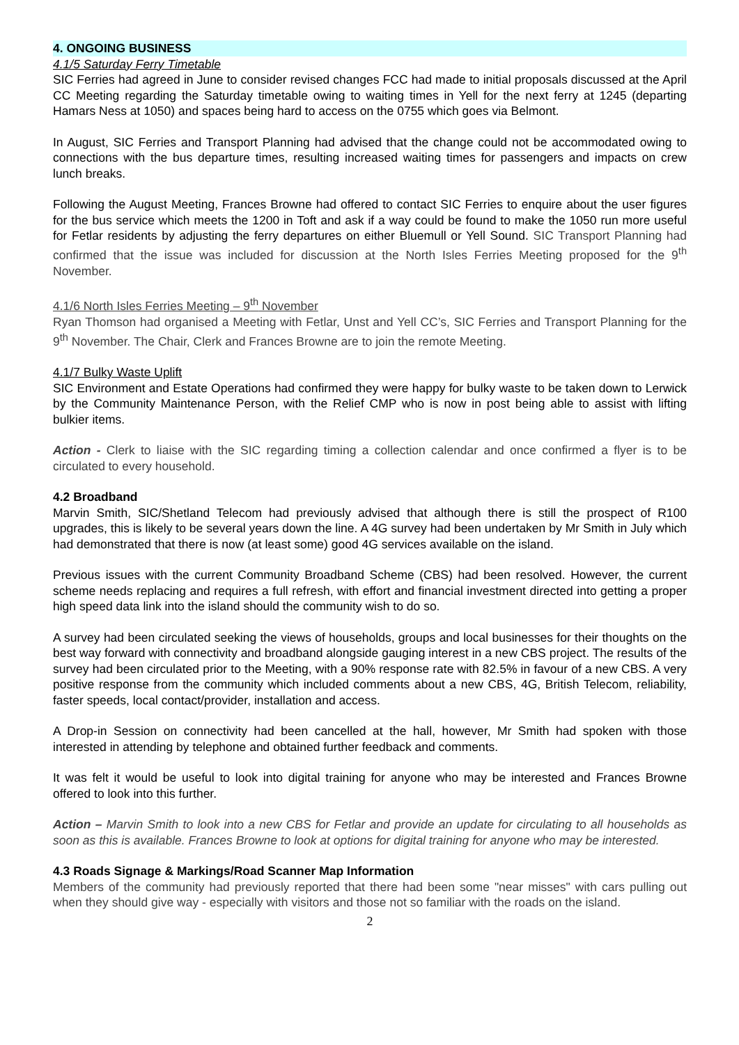4. ONGOING BUSINESS
4.1/5 Saturday Ferry Timetable
SIC Ferries had agreed in June to consider revised changes FCC had made to initial proposals discussed at the April CC Meeting regarding the Saturday timetable owing to waiting times in Yell for the next ferry at 1245 (departing Hamars Ness at 1050) and spaces being hard to access on the 0755 which goes via Belmont.
In August, SIC Ferries and Transport Planning had advised that the change could not be accommodated owing to connections with the bus departure times, resulting increased waiting times for passengers and impacts on crew lunch breaks.
Following the August Meeting, Frances Browne had offered to contact SIC Ferries to enquire about the user figures for the bus service which meets the 1200 in Toft and ask if a way could be found to make the 1050 run more useful for Fetlar residents by adjusting the ferry departures on either Bluemull or Yell Sound. SIC Transport Planning had confirmed that the issue was included for discussion at the North Isles Ferries Meeting proposed for the 9<sup>th</sup> November.
4.1/6 North Isles Ferries Meeting – 9<sup>th</sup> November
Ryan Thomson had organised a Meeting with Fetlar, Unst and Yell CC’s, SIC Ferries and Transport Planning for the 9<sup>th</sup> November. The Chair, Clerk and Frances Browne are to join the remote Meeting.
4.1/7 Bulky Waste Uplift
SIC Environment and Estate Operations had confirmed they were happy for bulky waste to be taken down to Lerwick by the Community Maintenance Person, with the Relief CMP who is now in post being able to assist with lifting bulkier items.
Action - Clerk to liaise with the SIC regarding timing a collection calendar and once confirmed a flyer is to be circulated to every household.
4.2 Broadband
Marvin Smith, SIC/Shetland Telecom had previously advised that although there is still the prospect of R100 upgrades, this is likely to be several years down the line. A 4G survey had been undertaken by Mr Smith in July which had demonstrated that there is now (at least some) good 4G services available on the island.
Previous issues with the current Community Broadband Scheme (CBS) had been resolved. However, the current scheme needs replacing and requires a full refresh, with effort and financial investment directed into getting a proper high speed data link into the island should the community wish to do so.
A survey had been circulated seeking the views of households, groups and local businesses for their thoughts on the best way forward with connectivity and broadband alongside gauging interest in a new CBS project. The results of the survey had been circulated prior to the Meeting, with a 90% response rate with 82.5% in favour of a new CBS. A very positive response from the community which included comments about a new CBS, 4G, British Telecom, reliability, faster speeds, local contact/provider, installation and access.
A Drop-in Session on connectivity had been cancelled at the hall, however, Mr Smith had spoken with those interested in attending by telephone and obtained further feedback and comments.
It was felt it would be useful to look into digital training for anyone who may be interested and Frances Browne offered to look into this further.
Action – Marvin Smith to look into a new CBS for Fetlar and provide an update for circulating to all households as soon as this is available. Frances Browne to look at options for digital training for anyone who may be interested.
4.3 Roads Signage & Markings/Road Scanner Map Information
Members of the community had previously reported that there had been some "near misses" with cars pulling out when they should give way - especially with visitors and those not so familiar with the roads on the island.
2